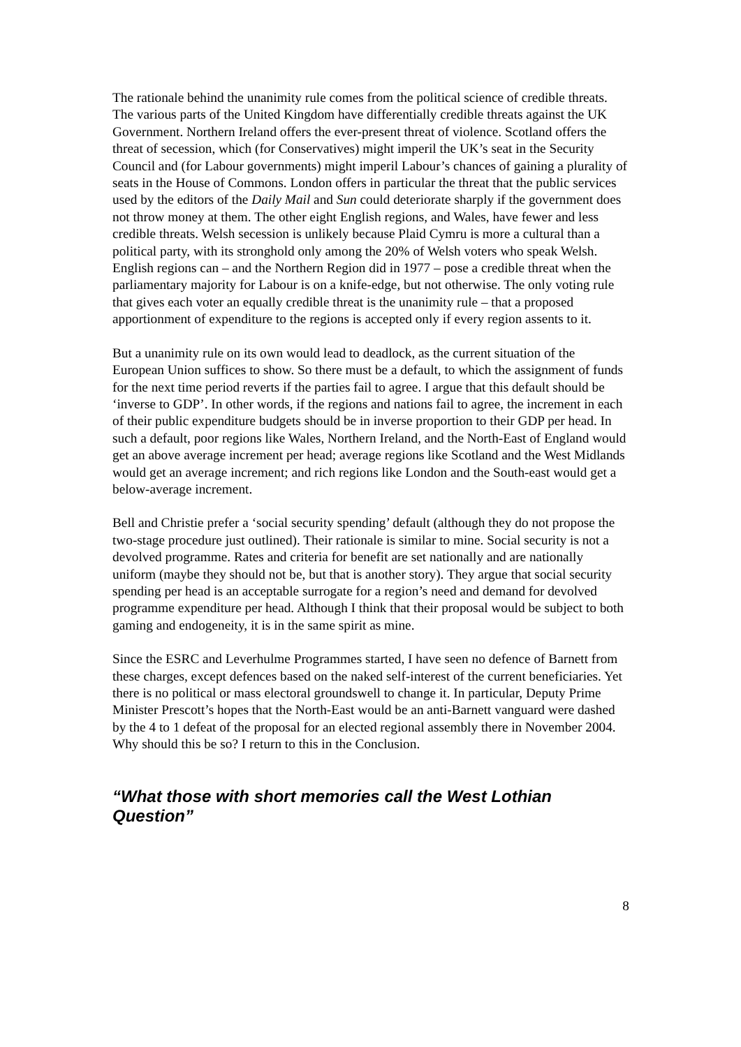The rationale behind the unanimity rule comes from the political science of credible threats. The various parts of the United Kingdom have differentially credible threats against the UK Government. Northern Ireland offers the ever-present threat of violence. Scotland offers the threat of secession, which (for Conservatives) might imperil the UK’s seat in the Security Council and (for Labour governments) might imperil Labour’s chances of gaining a plurality of seats in the House of Commons. London offers in particular the threat that the public services used by the editors of the Daily Mail and Sun could deteriorate sharply if the government does not throw money at them. The other eight English regions, and Wales, have fewer and less credible threats. Welsh secession is unlikely because Plaid Cymru is more a cultural than a political party, with its stronghold only among the 20% of Welsh voters who speak Welsh. English regions can – and the Northern Region did in 1977 – pose a credible threat when the parliamentary majority for Labour is on a knife-edge, but not otherwise. The only voting rule that gives each voter an equally credible threat is the unanimity rule – that a proposed apportionment of expenditure to the regions is accepted only if every region assents to it.
But a unanimity rule on its own would lead to deadlock, as the current situation of the European Union suffices to show. So there must be a default, to which the assignment of funds for the next time period reverts if the parties fail to agree. I argue that this default should be ‘inverse to GDP’. In other words, if the regions and nations fail to agree, the increment in each of their public expenditure budgets should be in inverse proportion to their GDP per head. In such a default, poor regions like Wales, Northern Ireland, and the North-East of England would get an above average increment per head; average regions like Scotland and the West Midlands would get an average increment; and rich regions like London and the South-east would get a below-average increment.
Bell and Christie prefer a ‘social security spending’ default (although they do not propose the two-stage procedure just outlined). Their rationale is similar to mine. Social security is not a devolved programme. Rates and criteria for benefit are set nationally and are nationally uniform (maybe they should not be, but that is another story). They argue that social security spending per head is an acceptable surrogate for a region’s need and demand for devolved programme expenditure per head. Although I think that their proposal would be subject to both gaming and endogeneity, it is in the same spirit as mine.
Since the ESRC and Leverhulme Programmes started, I have seen no defence of Barnett from these charges, except defences based on the naked self-interest of the current beneficiaries. Yet there is no political or mass electoral groundswell to change it. In particular, Deputy Prime Minister Prescott’s hopes that the North-East would be an anti-Barnett vanguard were dashed by the 4 to 1 defeat of the proposal for an elected regional assembly there in November 2004. Why should this be so? I return to this in the Conclusion.
“What those with short memories call the West Lothian Question”
8